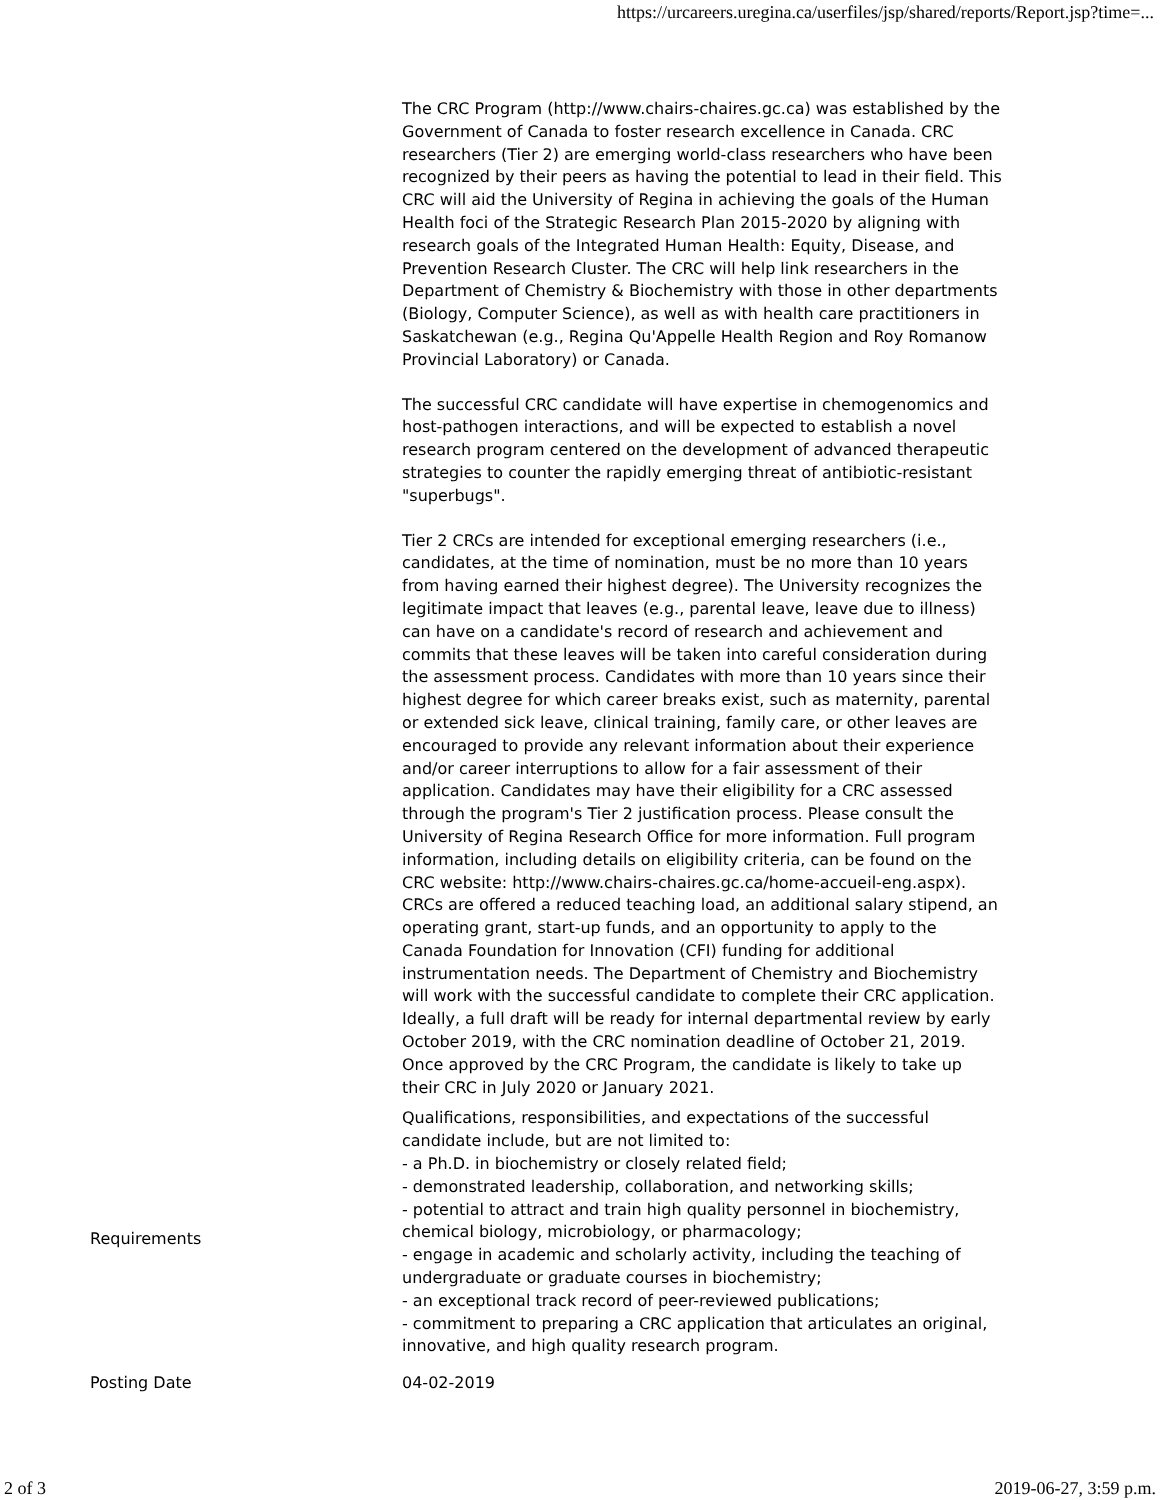https://urcareers.uregina.ca/userfiles/jsp/shared/reports/Report.jsp?time=...
| | The CRC Program (http://www.chairs-chaires.gc.ca) was established by the Government of Canada to foster research excellence in Canada. CRC researchers (Tier 2) are emerging world-class researchers who have been recognized by their peers as having the potential to lead in their field. This CRC will aid the University of Regina in achieving the goals of the Human Health foci of the Strategic Research Plan 2015-2020 by aligning with research goals of the Integrated Human Health: Equity, Disease, and Prevention Research Cluster. The CRC will help link researchers in the Department of Chemistry & Biochemistry with those in other departments (Biology, Computer Science), as well as with health care practitioners in Saskatchewan (e.g., Regina Qu'Appelle Health Region and Roy Romanow Provincial Laboratory) or Canada. The successful CRC candidate will have expertise in chemogenomics and host-pathogen interactions, and will be expected to establish a novel research program centered on the development of advanced therapeutic strategies to counter the rapidly emerging threat of antibiotic-resistant "superbugs". Tier 2 CRCs are intended for exceptional emerging researchers (i.e., candidates, at the time of nomination, must be no more than 10 years from having earned their highest degree). The University recognizes the legitimate impact that leaves (e.g., parental leave, leave due to illness) can have on a candidate's record of research and achievement and commits that these leaves will be taken into careful consideration during the assessment process. Candidates with more than 10 years since their highest degree for which career breaks exist, such as maternity, parental or extended sick leave, clinical training, family care, or other leaves are encouraged to provide any relevant information about their experience and/or career interruptions to allow for a fair assessment of their application. Candidates may have their eligibility for a CRC assessed through the program's Tier 2 justification process. Please consult the University of Regina Research Office for more information. Full program information, including details on eligibility criteria, can be found on the CRC website: http://www.chairs-chaires.gc.ca/home-accueil-eng.aspx). CRCs are offered a reduced teaching load, an additional salary stipend, an operating grant, start-up funds, and an opportunity to apply to the Canada Foundation for Innovation (CFI) funding for additional instrumentation needs. The Department of Chemistry and Biochemistry will work with the successful candidate to complete their CRC application. Ideally, a full draft will be ready for internal departmental review by early October 2019, with the CRC nomination deadline of October 21, 2019. Once approved by the CRC Program, the candidate is likely to take up their CRC in July 2020 or January 2021. |
| Requirements | Qualifications, responsibilities, and expectations of the successful candidate include, but are not limited to: - a Ph.D. in biochemistry or closely related field; - demonstrated leadership, collaboration, and networking skills; - potential to attract and train high quality personnel in biochemistry, chemical biology, microbiology, or pharmacology; - engage in academic and scholarly activity, including the teaching of undergraduate or graduate courses in biochemistry; - an exceptional track record of peer-reviewed publications; - commitment to preparing a CRC application that articulates an original, innovative, and high quality research program. |
| Posting Date | 04-02-2019 |
2 of 3 2019-06-27, 3:59 p.m.